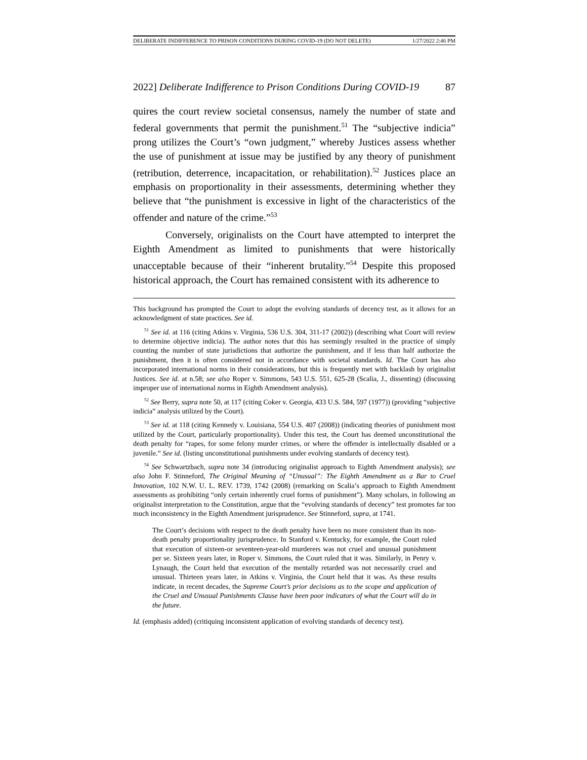DELIBERATE INDIFFERENCE TO PRISON CONDITIONS DURING COVID-19 (DO NOT DELETE) 1/27/2022 2:46 PM
2022] Deliberate Indifference to Prison Conditions During COVID-19 87
quires the court review societal consensus, namely the number of state and federal governments that permit the punishment.<sup>51</sup> The “subjective indicia” prong utilizes the Court’s “own judgment,” whereby Justices assess whether the use of punishment at issue may be justified by any theory of punishment (retribution, deterrence, incapacitation, or rehabilitation).<sup>52</sup> Justices place an emphasis on proportionality in their assessments, determining whether they believe that “the punishment is excessive in light of the characteristics of the offender and nature of the crime.”<sup>53</sup>
Conversely, originalists on the Court have attempted to interpret the Eighth Amendment as limited to punishments that were historically unacceptable because of their “inherent brutality.”<sup>54</sup> Despite this proposed historical approach, the Court has remained consistent with its adherence to
This background has prompted the Court to adopt the evolving standards of decency test, as it allows for an acknowledgment of state practices. See id.
<sup>51</sup> See id. at 116 (citing Atkins v. Virginia, 536 U.S. 304, 311-17 (2002)) (describing what Court will review to determine objective indicia). The author notes that this has seemingly resulted in the practice of simply counting the number of state jurisdictions that authorize the punishment, and if less than half authorize the punishment, then it is often considered not in accordance with societal standards. Id. The Court has also incorporated international norms in their considerations, but this is frequently met with backlash by originalist Justices. See id. at n.58; see also Roper v. Simmons, 543 U.S. 551, 625-28 (Scalia, J., dissenting) (discussing improper use of international norms in Eighth Amendment analysis).
<sup>52</sup> See Berry, supra note 50, at 117 (citing Coker v. Georgia, 433 U.S. 584, 597 (1977)) (providing “subjective indicia” analysis utilized by the Court).
<sup>53</sup> See id. at 118 (citing Kennedy v. Louisiana, 554 U.S. 407 (2008)) (indicating theories of punishment most utilized by the Court, particularly proportionality). Under this test, the Court has deemed unconstitutional the death penalty for “rapes, for some felony murder crimes, or where the offender is intellectually disabled or a juvenile.” See id. (listing unconstitutional punishments under evolving standards of decency test).
<sup>54</sup> See Schwartzbach, supra note 34 (introducing originalist approach to Eighth Amendment analysis); see also John F. Stinneford, The Original Meaning of “Unusual”: The Eighth Amendment as a Bar to Cruel Innovation, 102 N.W. U. L. REV. 1739, 1742 (2008) (remarking on Scalia’s approach to Eighth Amendment assessments as prohibiting “only certain inherently cruel forms of punishment”). Many scholars, in following an originalist interpretation to the Constitution, argue that the “evolving standards of decency” test promotes far too much inconsistency in the Eighth Amendment jurisprudence. See Stinneford, supra, at 1741.
The Court’s decisions with respect to the death penalty have been no more consistent than its non-death penalty proportionality jurisprudence. In Stanford v. Kentucky, for example, the Court ruled that execution of sixteen-or seventeen-year-old murderers was not cruel and unusual punishment per se. Sixteen years later, in Roper v. Simmons, the Court ruled that it was. Similarly, in Penry v. Lynaugh, the Court held that execution of the mentally retarded was not necessarily cruel and unusual. Thirteen years later, in Atkins v. Virginia, the Court held that it was. As these results indicate, in recent decades, the Supreme Court’s prior decisions as to the scope and application of the Cruel and Unusual Punishments Clause have been poor indicators of what the Court will do in the future.
Id. (emphasis added) (critiquing inconsistent application of evolving standards of decency test).